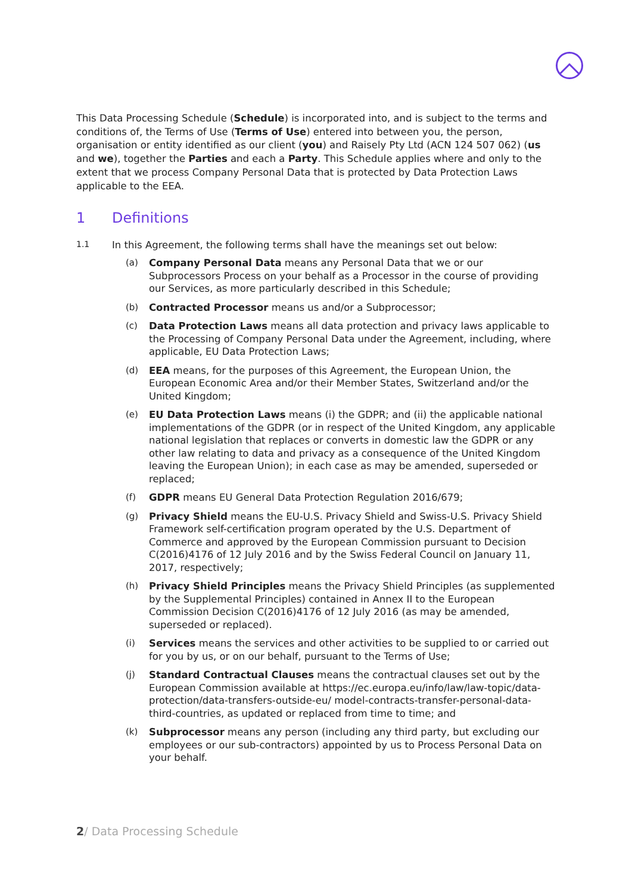This Data Processing Schedule (Schedule) is incorporated into, and is subject to the terms and conditions of, the Terms of Use (Terms of Use) entered into between you, the person, organisation or entity identified as our client (you) and Raisely Pty Ltd (ACN 124 507 062) (us and we), together the Parties and each a Party. This Schedule applies where and only to the extent that we process Company Personal Data that is protected by Data Protection Laws applicable to the EEA.
1 Definitions
1.1
In this Agreement, the following terms shall have the meanings set out below:
(a) Company Personal Data means any Personal Data that we or our Subprocessors Process on your behalf as a Processor in the course of providing our Services, as more particularly described in this Schedule;
(b) Contracted Processor means us and/or a Subprocessor;
(c) Data Protection Laws means all data protection and privacy laws applicable to the Processing of Company Personal Data under the Agreement, including, where applicable, EU Data Protection Laws;
(d) EEA means, for the purposes of this Agreement, the European Union, the European Economic Area and/or their Member States, Switzerland and/or the United Kingdom;
(e) EU Data Protection Laws means (i) the GDPR; and (ii) the applicable national implementations of the GDPR (or in respect of the United Kingdom, any applicable national legislation that replaces or converts in domestic law the GDPR or any other law relating to data and privacy as a consequence of the United Kingdom leaving the European Union); in each case as may be amended, superseded or replaced;
(f) GDPR means EU General Data Protection Regulation 2016/679;
(g) Privacy Shield means the EU-U.S. Privacy Shield and Swiss-U.S. Privacy Shield Framework self-certification program operated by the U.S. Department of Commerce and approved by the European Commission pursuant to Decision C(2016)4176 of 12 July 2016 and by the Swiss Federal Council on January 11, 2017, respectively;
(h) Privacy Shield Principles means the Privacy Shield Principles (as supplemented by the Supplemental Principles) contained in Annex II to the European Commission Decision C(2016)4176 of 12 July 2016 (as may be amended, superseded or replaced).
(i) Services means the services and other activities to be supplied to or carried out for you by us, or on our behalf, pursuant to the Terms of Use;
(j) Standard Contractual Clauses means the contractual clauses set out by the European Commission available at https://ec.europa.eu/info/law/law-topic/data-protection/data-transfers-outside-eu/ model-contracts-transfer-personal-data-third-countries, as updated or replaced from time to time; and
(k) Subprocessor means any person (including any third party, but excluding our employees or our sub-contractors) appointed by us to Process Personal Data on your behalf.
2/ Data Processing Schedule